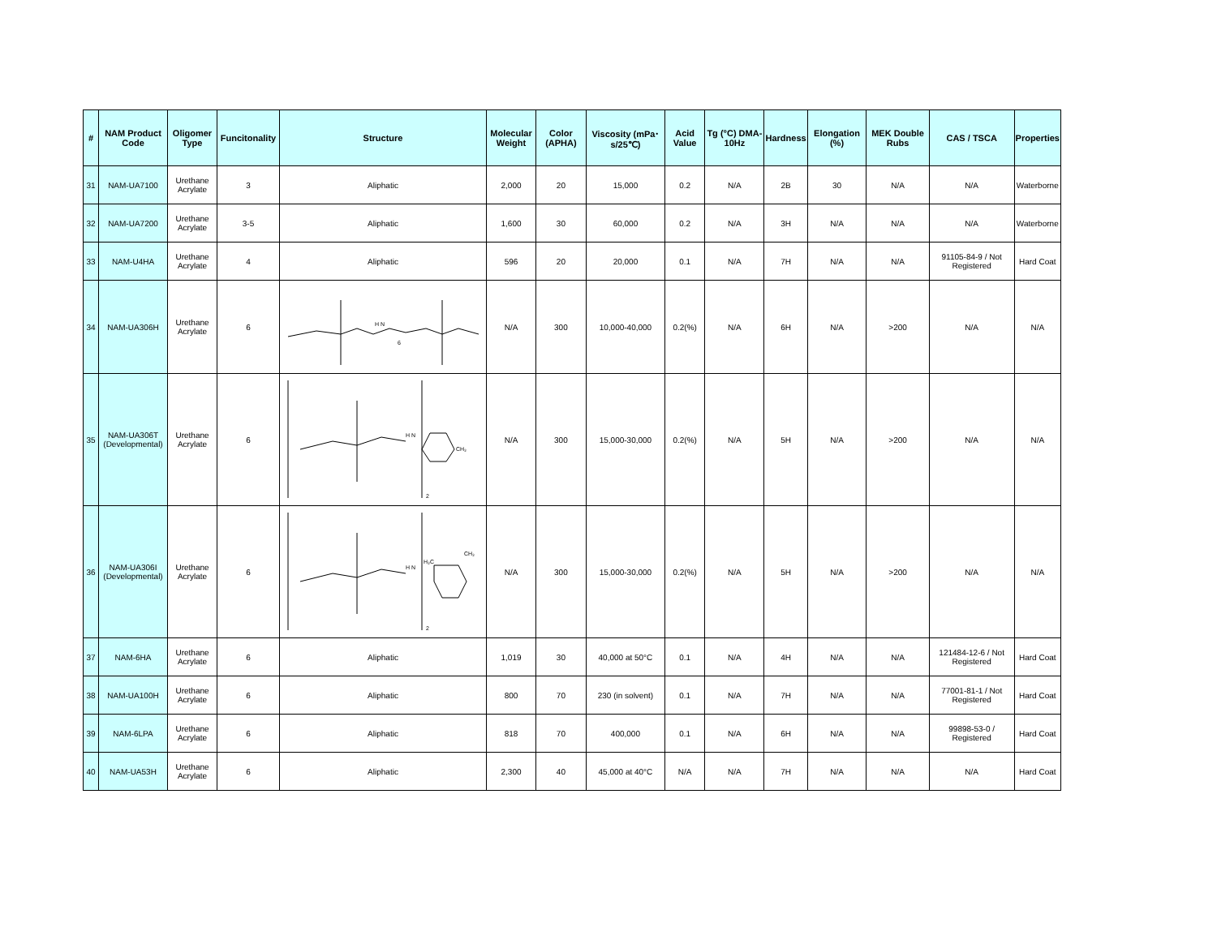| # | NAM Product Code | Oligomer Type | Funcitonality | Structure | Molecular Weight | Color (APHA) | Viscosity (mPa･s/25℃) | Acid Value | Tg (°C) DMA-10Hz | Hardness | Elongation (%) | MEK Double Rubs | CAS / TSCA | Properties |
| --- | --- | --- | --- | --- | --- | --- | --- | --- | --- | --- | --- | --- | --- | --- |
| 31 | NAM-UA7100 | Urethane Acrylate | 3 | Aliphatic | 2,000 | 20 | 15,000 | 0.2 | N/A | 2B | 30 | N/A | N/A | Waterborne |
| 32 | NAM-UA7200 | Urethane Acrylate | 3-5 | Aliphatic | 1,600 | 30 | 60,000 | 0.2 | N/A | 3H | N/A | N/A | N/A | Waterborne |
| 33 | NAM-U4HA | Urethane Acrylate | 4 | Aliphatic | 596 | 20 | 20,000 | 0.1 | N/A | 7H | N/A | N/A | 91105-84-9 / Not Registered | Hard Coat |
| 34 | NAM-UA306H | Urethane Acrylate | 6 | H N 6 | N/A | 300 | 10,000-40,000 | 0.2(%) | N/A | 6H | N/A | >200 | N/A | N/A |
| 35 | NAM-UA306T (Developmental) | Urethane Acrylate | 6 | H N CH₃ 2 | N/A | 300 | 15,000-30,000 | 0.2(%) | N/A | 5H | N/A | >200 | N/A | N/A |
| 36 | NAM-UA306I (Developmental) | Urethane Acrylate | 6 | H N H₃C CH₃ 2 | N/A | 300 | 15,000-30,000 | 0.2(%) | N/A | 5H | N/A | >200 | N/A | N/A |
| 37 | NAM-6HA | Urethane Acrylate | 6 | Aliphatic | 1,019 | 30 | 40,000 at 50°C | 0.1 | N/A | 4H | N/A | N/A | 121484-12-6 / Not Registered | Hard Coat |
| 38 | NAM-UA100H | Urethane Acrylate | 6 | Aliphatic | 800 | 70 | 230 (in solvent) | 0.1 | N/A | 7H | N/A | N/A | 77001-81-1 / Not Registered | Hard Coat |
| 39 | NAM-6LPA | Urethane Acrylate | 6 | Aliphatic | 818 | 70 | 400,000 | 0.1 | N/A | 6H | N/A | N/A | 99898-53-0 / Registered | Hard Coat |
| 40 | NAM-UA53H | Urethane Acrylate | 6 | Aliphatic | 2,300 | 40 | 45,000 at 40°C | N/A | N/A | 7H | N/A | N/A | N/A | Hard Coat |